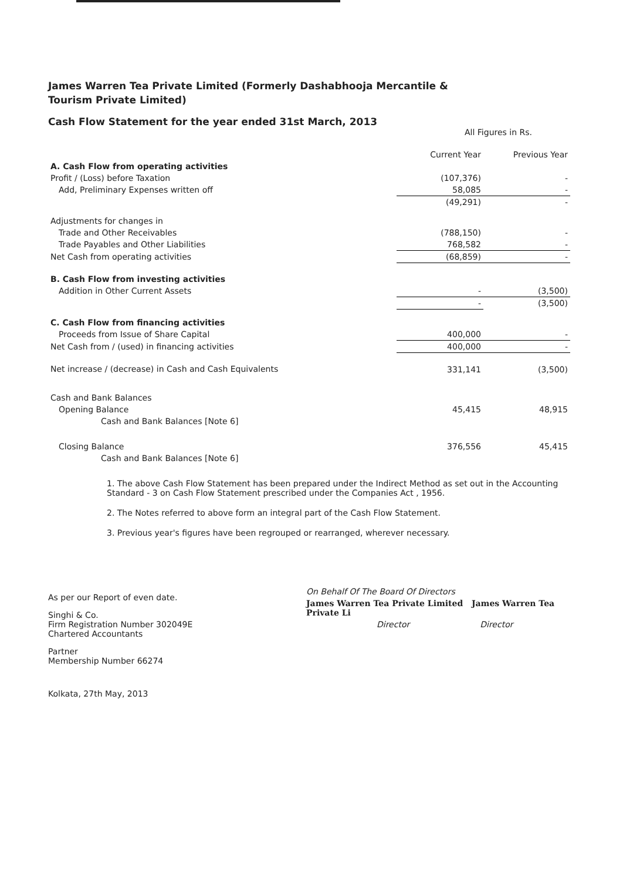James Warren Tea Private Limited (Formerly Dashabhooja Mercantile & Tourism Private Limited)
Cash Flow Statement for the year ended 31st March, 2013
All Figures in Rs.
| | Current Year | Previous Year |
| --- | --- | --- |
| A. Cash Flow from operating activities | | |
| Profit / (Loss) before Taxation | (107,376) | - |
| Add, Preliminary Expenses written off | 58,085 | - |
| | (49,291) | - |
| Adjustments for changes in | | |
| Trade and Other Receivables | (788,150) | - |
| Trade Payables and Other Liabilities | 768,582 | - |
| Net Cash from operating activities | (68,859) | - |
| B. Cash Flow from investing activities | | |
| Addition in Other Current Assets | - | (3,500) |
| | - | (3,500) |
| C. Cash Flow from financing activities | | |
| Proceeds from Issue of Share Capital | 400,000 | - |
| Net Cash from / (used) in financing activities | 400,000 | - |
| Net increase / (decrease) in Cash and Cash Equivalents | 331,141 | (3,500) |
| Cash and Bank Balances | | |
| Opening Balance | 45,415 | 48,915 |
| Cash and Bank Balances [Note 6] | | |
| Closing Balance | 376,556 | 45,415 |
| Cash and Bank Balances [Note 6] | | |
1. The above Cash Flow Statement has been prepared under the Indirect Method as set out in the Accounting Standard - 3 on Cash Flow Statement prescribed under the Companies Act , 1956.
2. The Notes referred to above form an integral part of the Cash Flow Statement.
3. Previous year's figures have been regrouped or rearranged, wherever necessary.
As per our Report of even date.
Singhi & Co.
Firm Registration Number 302049E
Chartered Accountants
Partner
Membership Number 66274
Kolkata, 27th May, 2013
On Behalf Of The Board Of Directors
James Warren Tea Private Limited James Warren Tea Private Li
Director Director